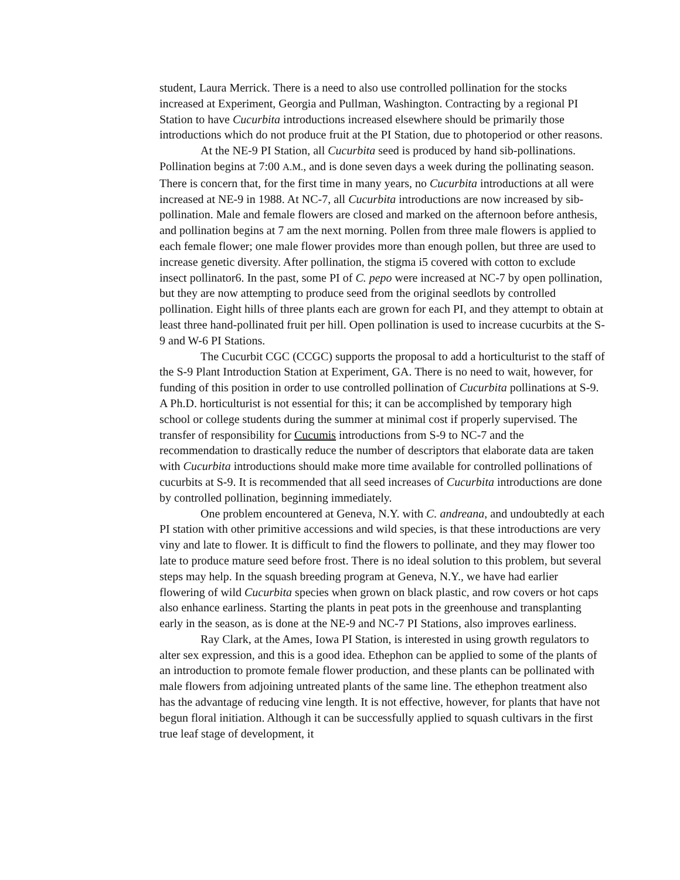student, Laura Merrick. There is a need to also use controlled pollination for the stocks increased at Experiment, Georgia and Pullman, Washington. Contracting by a regional PI Station to have Cucurbita introductions increased elsewhere should be primarily those introductions which do not produce fruit at the PI Station, due to photoperiod or other reasons.
At the NE-9 PI Station, all Cucurbita seed is produced by hand sib-pollinations. Pollination begins at 7:00 A.M., and is done seven days a week during the pollinating season. There is concern that, for the first time in many years, no Cucurbita introductions at all were increased at NE-9 in 1988. At NC-7, all Cucurbita introductions are now increased by sib-pollination. Male and female flowers are closed and marked on the afternoon before anthesis, and pollination begins at 7 am the next morning. Pollen from three male flowers is applied to each female flower; one male flower provides more than enough pollen, but three are used to increase genetic diversity. After pollination, the stigma i5 covered with cotton to exclude insect pollinator6. In the past, some PI of C. pepo were increased at NC-7 by open pollination, but they are now attempting to produce seed from the original seedlots by controlled pollination. Eight hills of three plants each are grown for each PI, and they attempt to obtain at least three hand-pollinated fruit per hill. Open pollination is used to increase cucurbits at the S-9 and W-6 PI Stations.
The Cucurbit CGC (CCGC) supports the proposal to add a horticulturist to the staff of the S-9 Plant Introduction Station at Experiment, GA. There is no need to wait, however, for funding of this position in order to use controlled pollination of Cucurbita pollinations at S-9. A Ph.D. horticulturist is not essential for this; it can be accomplished by temporary high school or college students during the summer at minimal cost if properly supervised. The transfer of responsibility for Cucumis introductions from S-9 to NC-7 and the recommendation to drastically reduce the number of descriptors that elaborate data are taken with Cucurbita introductions should make more time available for controlled pollinations of cucurbits at S-9. It is recommended that all seed increases of Cucurbita introductions are done by controlled pollination, beginning immediately.
One problem encountered at Geneva, N.Y. with C. andreana, and undoubtedly at each PI station with other primitive accessions and wild species, is that these introductions are very viny and late to flower. It is difficult to find the flowers to pollinate, and they may flower too late to produce mature seed before frost. There is no ideal solution to this problem, but several steps may help. In the squash breeding program at Geneva, N.Y., we have had earlier flowering of wild Cucurbita species when grown on black plastic, and row covers or hot caps also enhance earliness. Starting the plants in peat pots in the greenhouse and transplanting early in the season, as is done at the NE-9 and NC-7 PI Stations, also improves earliness.
Ray Clark, at the Ames, Iowa PI Station, is interested in using growth regulators to alter sex expression, and this is a good idea. Ethephon can be applied to some of the plants of an introduction to promote female flower production, and these plants can be pollinated with male flowers from adjoining untreated plants of the same line. The ethephon treatment also has the advantage of reducing vine length. It is not effective, however, for plants that have not begun floral initiation. Although it can be successfully applied to squash cultivars in the first true leaf stage of development, it